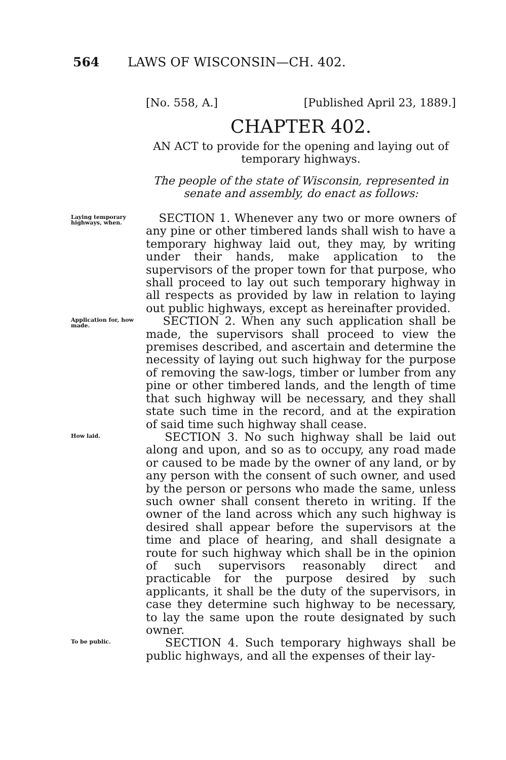564 LAWS OF WISCONSIN—CH. 402.
[No. 558, A.] [Published April 23, 1889.]
CHAPTER 402.
AN ACT to provide for the opening and laying out of temporary highways.
The people of the state of Wisconsin, represented in senate and assembly, do enact as follows:
Laying temporary highways, when.
SECTION 1. Whenever any two or more owners of any pine or other timbered lands shall wish to have a temporary highway laid out, they may, by writing under their hands, make application to the supervisors of the proper town for that purpose, who shall proceed to lay out such temporary highway in all respects as provided by law in relation to laying out public highways, except as hereinafter provided.
Application for, how made.
SECTION 2. When any such application shall be made, the supervisors shall proceed to view the premises described, and ascertain and determine the necessity of laying out such highway for the purpose of removing the saw-logs, timber or lumber from any pine or other timbered lands, and the length of time that such highway will be necessary, and they shall state such time in the record, and at the expiration of said time such highway shall cease.
How laid.
SECTION 3. No such highway shall be laid out along and upon, and so as to occupy, any road made or caused to be made by the owner of any land, or by any person with the consent of such owner, and used by the person or persons who made the same, unless such owner shall consent thereto in writing. If the owner of the land across which any such highway is desired shall appear before the supervisors at the time and place of hearing, and shall designate a route for such highway which shall be in the opinion of such supervisors reasonably direct and practicable for the purpose desired by such applicants, it shall be the duty of the supervisors, in case they determine such highway to be necessary, to lay the same upon the route designated by such owner.
To be public.
SECTION 4. Such temporary highways shall be public highways, and all the expenses of their lay-